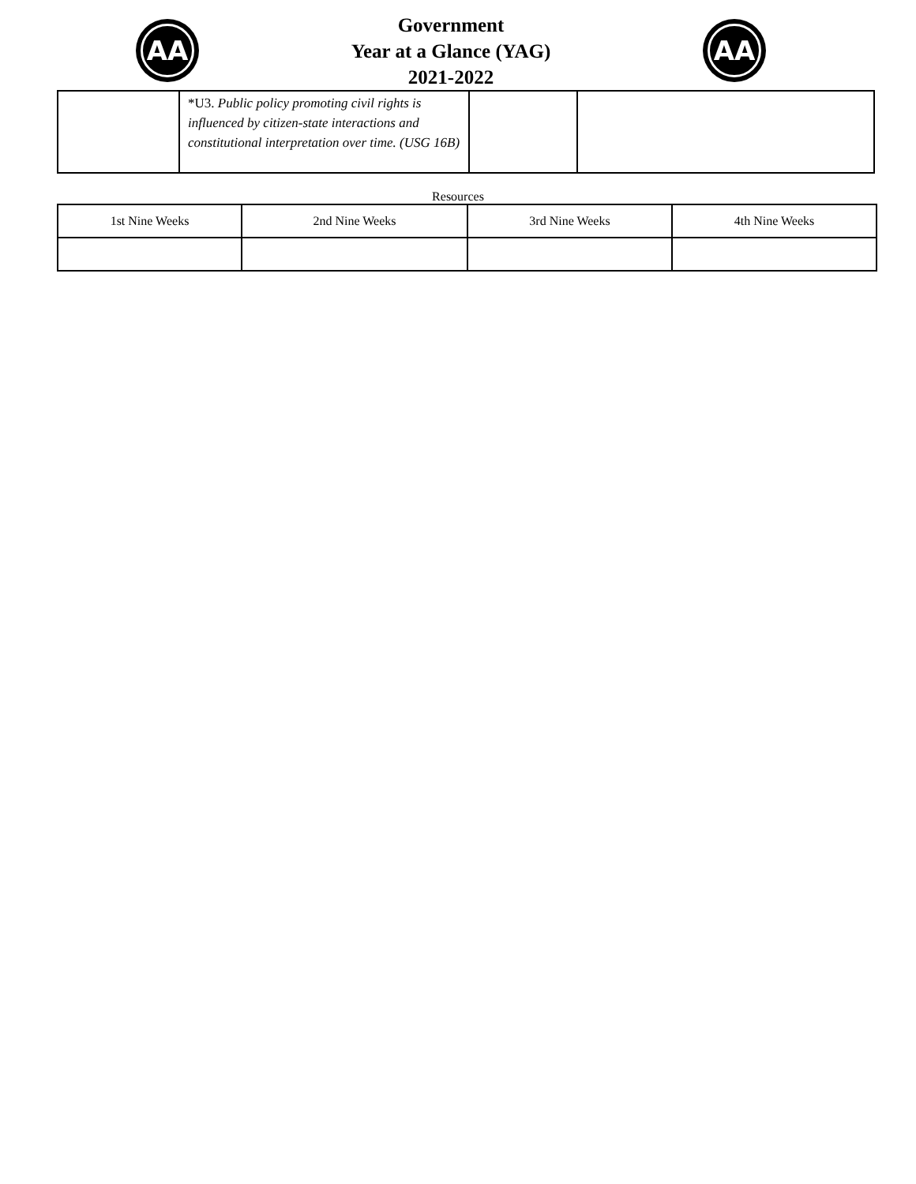AA
Government
Year at a Glance (YAG)
2021-2022
AA
| | *U3. Public policy promoting civil rights is influenced by citizen-state interactions and constitutional interpretation over time. (USG 16B) | | |
Resources
| 1st Nine Weeks | 2nd Nine Weeks | 3rd Nine Weeks | 4th Nine Weeks |